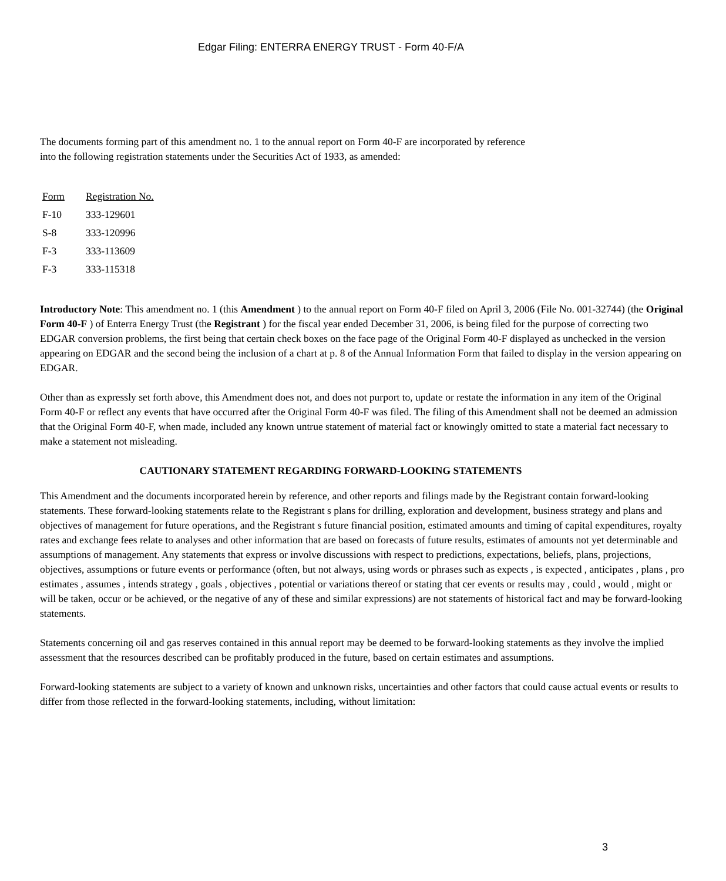Edgar Filing: ENTERRA ENERGY TRUST - Form 40-F/A
The documents forming part of this amendment no. 1 to the annual report on Form 40-F are incorporated by reference
into the following registration statements under the Securities Act of 1933, as amended:
| Form | Registration No. |
| --- | --- |
| F-10 | 333-129601 |
| S-8 | 333-120996 |
| F-3 | 333-113609 |
| F-3 | 333-115318 |
Introductory Note: This amendment no. 1 (this Amendment ) to the annual report on Form 40-F filed on April 3, 2006 (File No. 001-32744) (the Original Form 40-F ) of Enterra Energy Trust (the Registrant ) for the fiscal year ended December 31, 2006, is being filed for the purpose of correcting two EDGAR conversion problems, the first being that certain check boxes on the face page of the Original Form 40-F displayed as unchecked in the version appearing on EDGAR and the second being the inclusion of a chart at p. 8 of the Annual Information Form that failed to display in the version appearing on EDGAR.
Other than as expressly set forth above, this Amendment does not, and does not purport to, update or restate the information in any item of the Original Form 40-F or reflect any events that have occurred after the Original Form 40-F was filed. The filing of this Amendment shall not be deemed an admission that the Original Form 40-F, when made, included any known untrue statement of material fact or knowingly omitted to state a material fact necessary to make a statement not misleading.
CAUTIONARY STATEMENT REGARDING FORWARD-LOOKING STATEMENTS
This Amendment and the documents incorporated herein by reference, and other reports and filings made by the Registrant contain forward-looking statements. These forward-looking statements relate to the Registrant s plans for drilling, exploration and development, business strategy and plans and objectives of management for future operations, and the Registrant s future financial position, estimated amounts and timing of capital expenditures, royalty rates and exchange fees relate to analyses and other information that are based on forecasts of future results, estimates of amounts not yet determinable and assumptions of management. Any statements that express or involve discussions with respect to predictions, expectations, beliefs, plans, projections, objectives, assumptions or future events or performance (often, but not always, using words or phrases such as expects , is expected , anticipates , plans , pro estimates , assumes , intends strategy , goals , objectives , potential or variations thereof or stating that cer events or results may , could , would , might or will be taken, occur or be achieved, or the negative of any of these and similar expressions) are not statements of historical fact and may be forward-looking statements.
Statements concerning oil and gas reserves contained in this annual report may be deemed to be forward-looking statements as they involve the implied assessment that the resources described can be profitably produced in the future, based on certain estimates and assumptions.
Forward-looking statements are subject to a variety of known and unknown risks, uncertainties and other factors that could cause actual events or results to differ from those reflected in the forward-looking statements, including, without limitation:
3